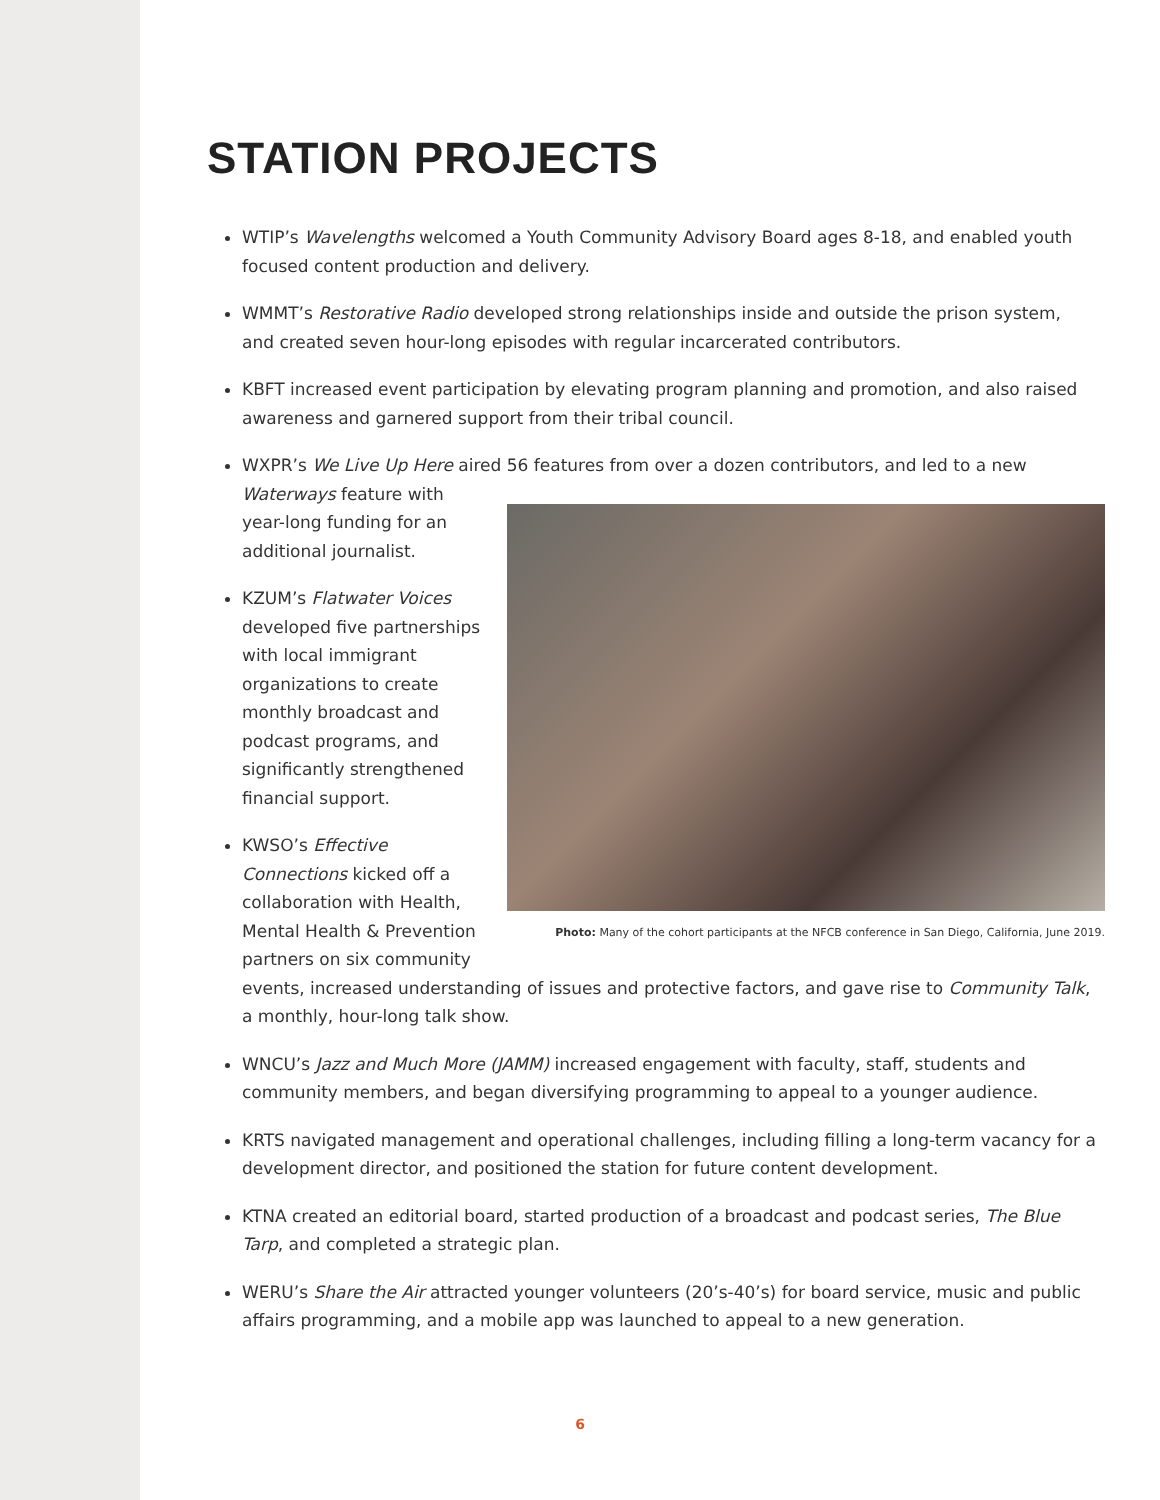STATION PROJECTS
WTIP’s Wavelengths welcomed a Youth Community Advisory Board ages 8-18, and enabled youth focused content production and delivery.
WMMT’s Restorative Radio developed strong relationships inside and outside the prison system, and created seven hour-long episodes with regular incarcerated contributors.
KBFT increased event participation by elevating program planning and promotion, and also raised awareness and garnered support from their tribal council.
WXPR’s We Live Up Here aired 56 features from over a dozen contributors, and led to a new Waterways feature with
Photo: Many of the cohort participants at the NFCB conference in San Diego, California, June 2019.
year-long funding for an additional journalist.
KZUM’s Flatwater Voices developed five partnerships with local immigrant organizations to create monthly broadcast and podcast programs, and significantly strengthened financial support.
KWSO’s Effective Connections kicked off a collaboration with Health, Mental Health & Prevention partners on six community events, increased understanding of issues and protective factors, and gave rise to Community Talk, a monthly, hour-long talk show.
WNCU’s Jazz and Much More (JAMM) increased engagement with faculty, staff, students and community members, and began diversifying programming to appeal to a younger audience.
KRTS navigated management and operational challenges, including filling a long-term vacancy for a development director, and positioned the station for future content development.
KTNA created an editorial board, started production of a broadcast and podcast series, The Blue Tarp, and completed a strategic plan.
WERU’s Share the Air attracted younger volunteers (20’s-40’s) for board service, music and public affairs programming, and a mobile app was launched to appeal to a new generation.
6